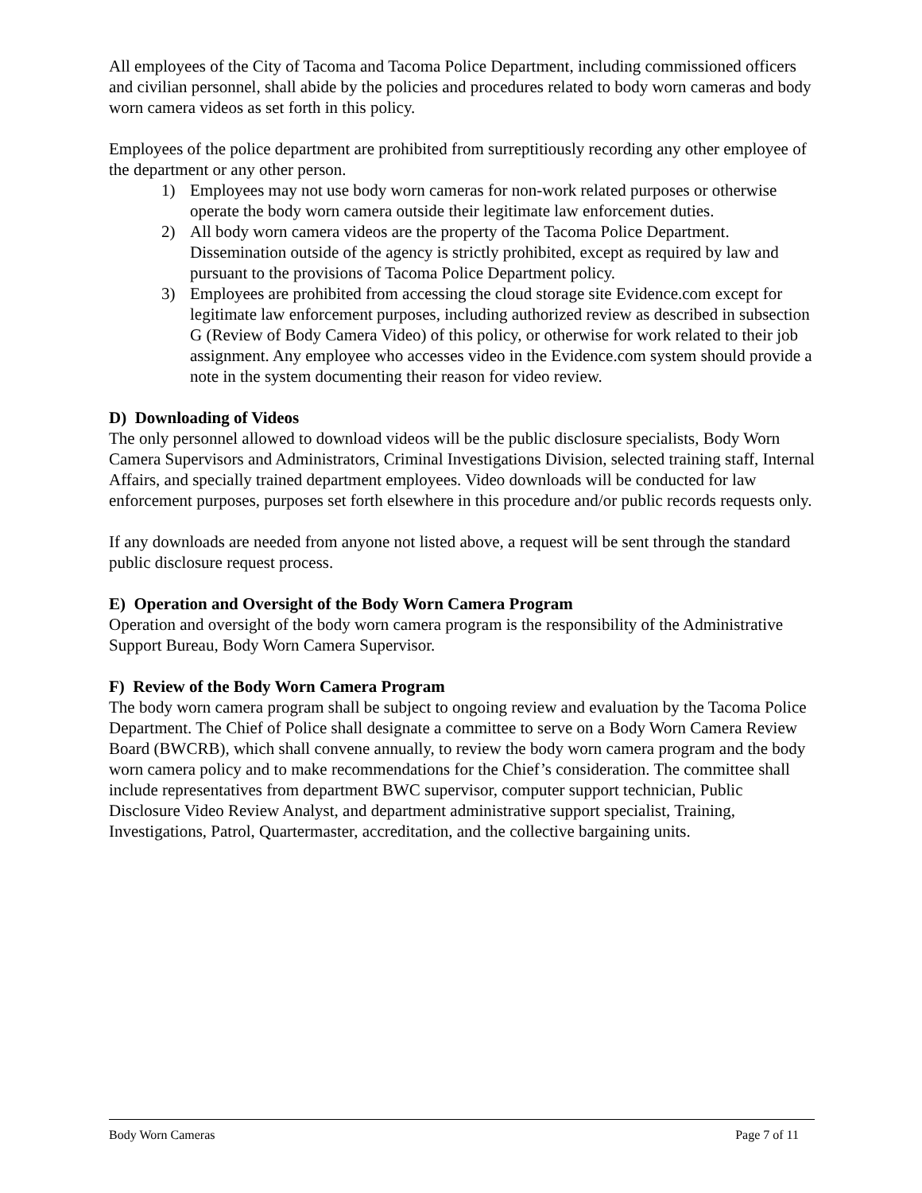All employees of the City of Tacoma and Tacoma Police Department, including commissioned officers and civilian personnel, shall abide by the policies and procedures related to body worn cameras and body worn camera videos as set forth in this policy.
Employees of the police department are prohibited from surreptitiously recording any other employee of the department or any other person.
1) Employees may not use body worn cameras for non-work related purposes or otherwise operate the body worn camera outside their legitimate law enforcement duties.
2) All body worn camera videos are the property of the Tacoma Police Department. Dissemination outside of the agency is strictly prohibited, except as required by law and pursuant to the provisions of Tacoma Police Department policy.
3) Employees are prohibited from accessing the cloud storage site Evidence.com except for legitimate law enforcement purposes, including authorized review as described in subsection G (Review of Body Camera Video) of this policy, or otherwise for work related to their job assignment. Any employee who accesses video in the Evidence.com system should provide a note in the system documenting their reason for video review.
D) Downloading of Videos
The only personnel allowed to download videos will be the public disclosure specialists, Body Worn Camera Supervisors and Administrators, Criminal Investigations Division, selected training staff, Internal Affairs, and specially trained department employees. Video downloads will be conducted for law enforcement purposes, purposes set forth elsewhere in this procedure and/or public records requests only.
If any downloads are needed from anyone not listed above, a request will be sent through the standard public disclosure request process.
E) Operation and Oversight of the Body Worn Camera Program
Operation and oversight of the body worn camera program is the responsibility of the Administrative Support Bureau, Body Worn Camera Supervisor.
F) Review of the Body Worn Camera Program
The body worn camera program shall be subject to ongoing review and evaluation by the Tacoma Police Department. The Chief of Police shall designate a committee to serve on a Body Worn Camera Review Board (BWCRB), which shall convene annually, to review the body worn camera program and the body worn camera policy and to make recommendations for the Chief’s consideration. The committee shall include representatives from department BWC supervisor, computer support technician, Public Disclosure Video Review Analyst, and department administrative support specialist, Training, Investigations, Patrol, Quartermaster, accreditation, and the collective bargaining units.
Body Worn Cameras Page 7 of 11